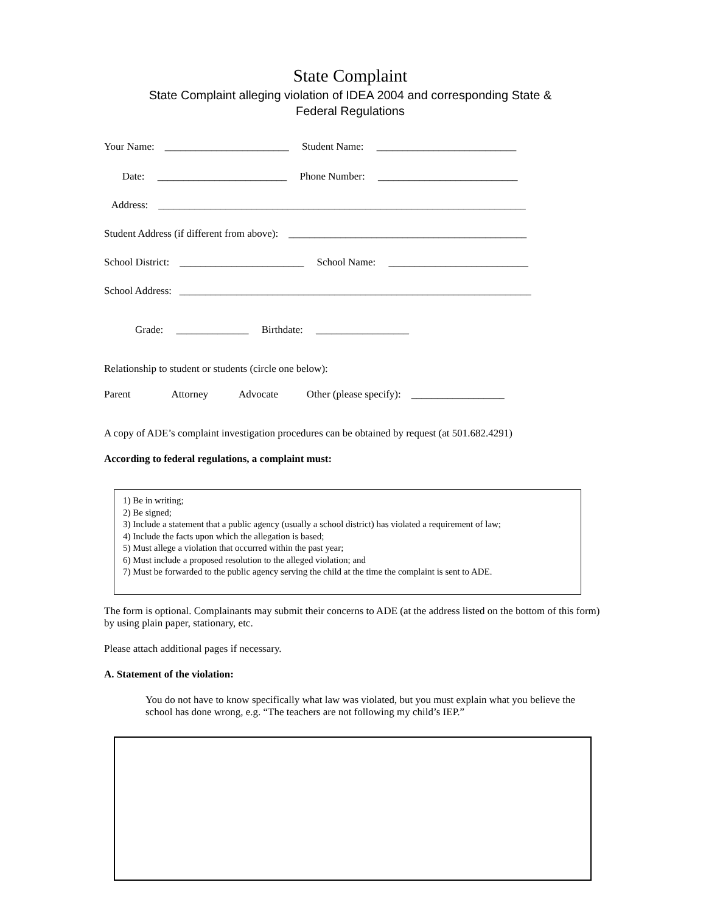State Complaint
State Complaint alleging violation of IDEA 2004 and corresponding State &
Federal Regulations
Your Name: ________________________ Student Name: ___________________________
Date: _________________________ Phone Number: ___________________________
Address: _______________________________________________________________________
Student Address (if different from above): ______________________________________________
School District: ________________________ School Name: ___________________________
School Address: ____________________________________________________________________
Grade: ______________ Birthdate: __________________
Relationship to student or students (circle one below):
Parent Attorney Advocate Other (please specify): __________________
A copy of ADE’s complaint investigation procedures can be obtained by request (at 501.682.4291)
According to federal regulations, a complaint must:
1) Be in writing;
2) Be signed;
3) Include a statement that a public agency (usually a school district) has violated a requirement of law;
4) Include the facts upon which the allegation is based;
5) Must allege a violation that occurred within the past year;
6) Must include a proposed resolution to the alleged violation; and
7) Must be forwarded to the public agency serving the child at the time the complaint is sent to ADE.
The form is optional. Complainants may submit their concerns to ADE (at the address listed on the bottom of this form) by using plain paper, stationary, etc.
Please attach additional pages if necessary.
A. Statement of the violation:
You do not have to know specifically what law was violated, but you must explain what you believe the school has done wrong, e.g. “The teachers are not following my child’s IEP.”